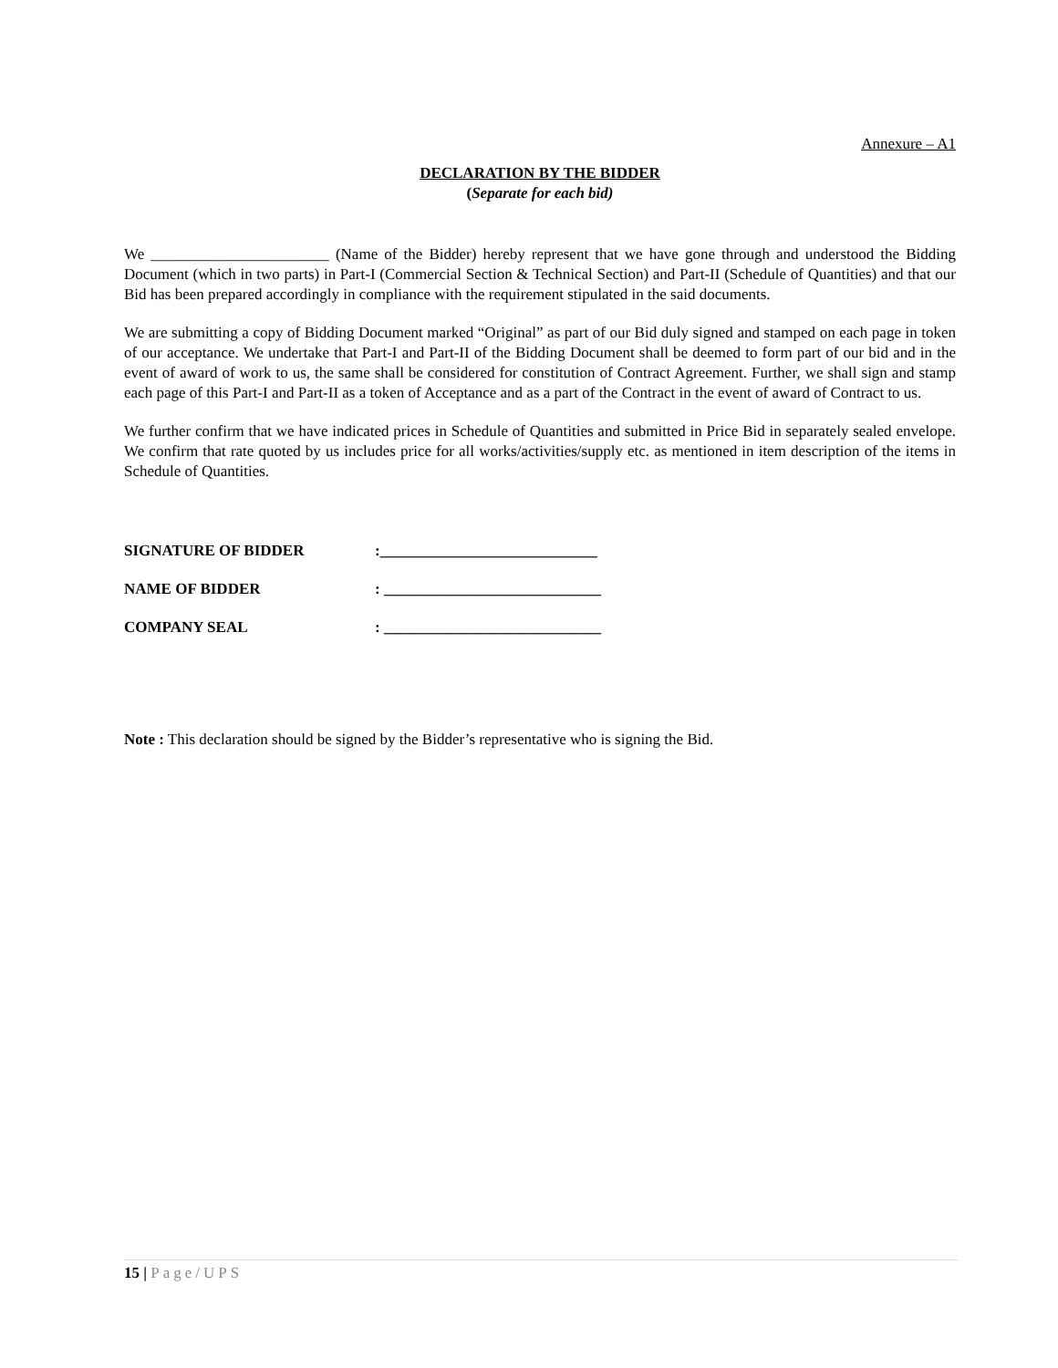Annexure – A1
DECLARATION BY THE BIDDER
(Separate for each bid)
We _______________________ (Name of the Bidder) hereby represent that we have gone through and understood the Bidding Document (which in two parts) in Part-I (Commercial Section & Technical Section) and Part-II (Schedule of Quantities) and that our Bid has been prepared accordingly in compliance with the requirement stipulated in the said documents.
We are submitting a copy of Bidding Document marked “Original” as part of our Bid duly signed and stamped on each page in token of our acceptance. We undertake that Part-I and Part-II of the Bidding Document shall be deemed to form part of our bid and in the event of award of work to us, the same shall be considered for constitution of Contract Agreement. Further, we shall sign and stamp each page of this Part-I and Part-II as a token of Acceptance and as a part of the Contract in the event of award of Contract to us.
We further confirm that we have indicated prices in Schedule of Quantities and submitted in Price Bid in separately sealed envelope. We confirm that rate quoted by us includes price for all works/activities/supply etc. as mentioned in item description of the items in Schedule of Quantities.
SIGNATURE OF BIDDER :____________________________
NAME OF BIDDER : ____________________________
COMPANY SEAL : ____________________________
Note : This declaration should be signed by the Bidder’s representative who is signing the Bid.
15 | Page/UPS